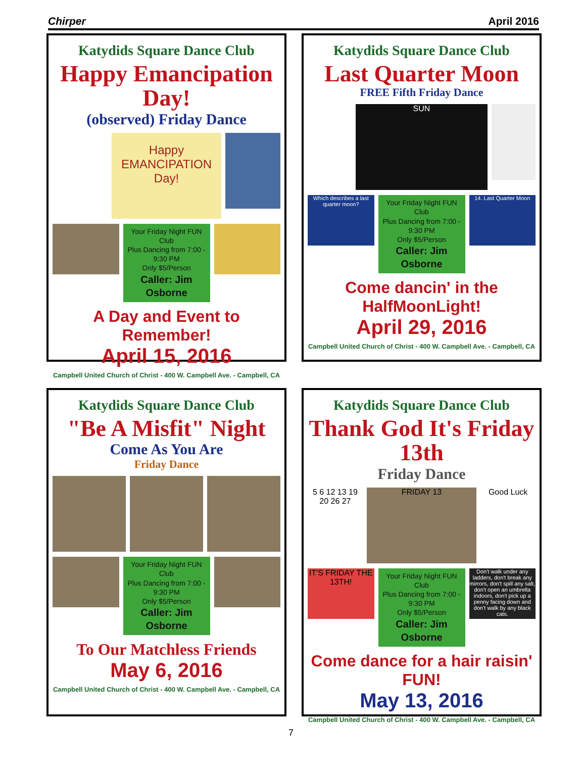Chirper April 2016
Katydids Square Dance Club
Happy Emancipation Day!
(observed) Friday Dance
Happy
EMANCIPATION
Day!
Your Friday Night FUN Club
Plus Dancing from 7:00 - 9:30 PM
Only $5/Person
Caller: Jim Osborne
A Day and Event to Remember!
April 15, 2016
Campbell United Church of Christ - 400 W. Campbell Ave. - Campbell, CA
Katydids Square Dance Club
Last Quarter Moon
FREE Fifth Friday Dance
SUN
Which describes a last quarter moon?
Your Friday Night FUN Club
Plus Dancing from 7:00 - 9:30 PM
Only $5/Person
Caller: Jim Osborne
14. Last Quarter Moon
Come dancin' in the HalfMoonLight!
April 29, 2016
Campbell United Church of Christ - 400 W. Campbell Ave. - Campbell, CA
Katydids Square Dance Club
"Be A Misfit" Night
Come As You Are
Friday Dance
Your Friday Night FUN Club
Plus Dancing from 7:00 - 9:30 PM
Only $5/Person
Caller: Jim Osborne
To Our Matchless Friends
May 6, 2016
Campbell United Church of Christ - 400 W. Campbell Ave. - Campbell, CA
Katydids Square Dance Club
Thank God It's Friday 13th
Friday Dance
5 6 12 13 19 20 26 27 FRIDAY 13 Good Luck
IT'S FRIDAY THE 13TH!
Your Friday Night FUN Club
Plus Dancing from 7:00 - 9:30 PM
Only $5/Person
Caller: Jim Osborne
Don't walk under any ladders, don't break any mirrors, don't spill any salt, don't open an umbrella indoors, don't pick up a penny facing down and don't walk by any black cats.
Come dance for a hair raisin' FUN!
May 13, 2016
Campbell United Church of Christ - 400 W. Campbell Ave. - Campbell, CA
7